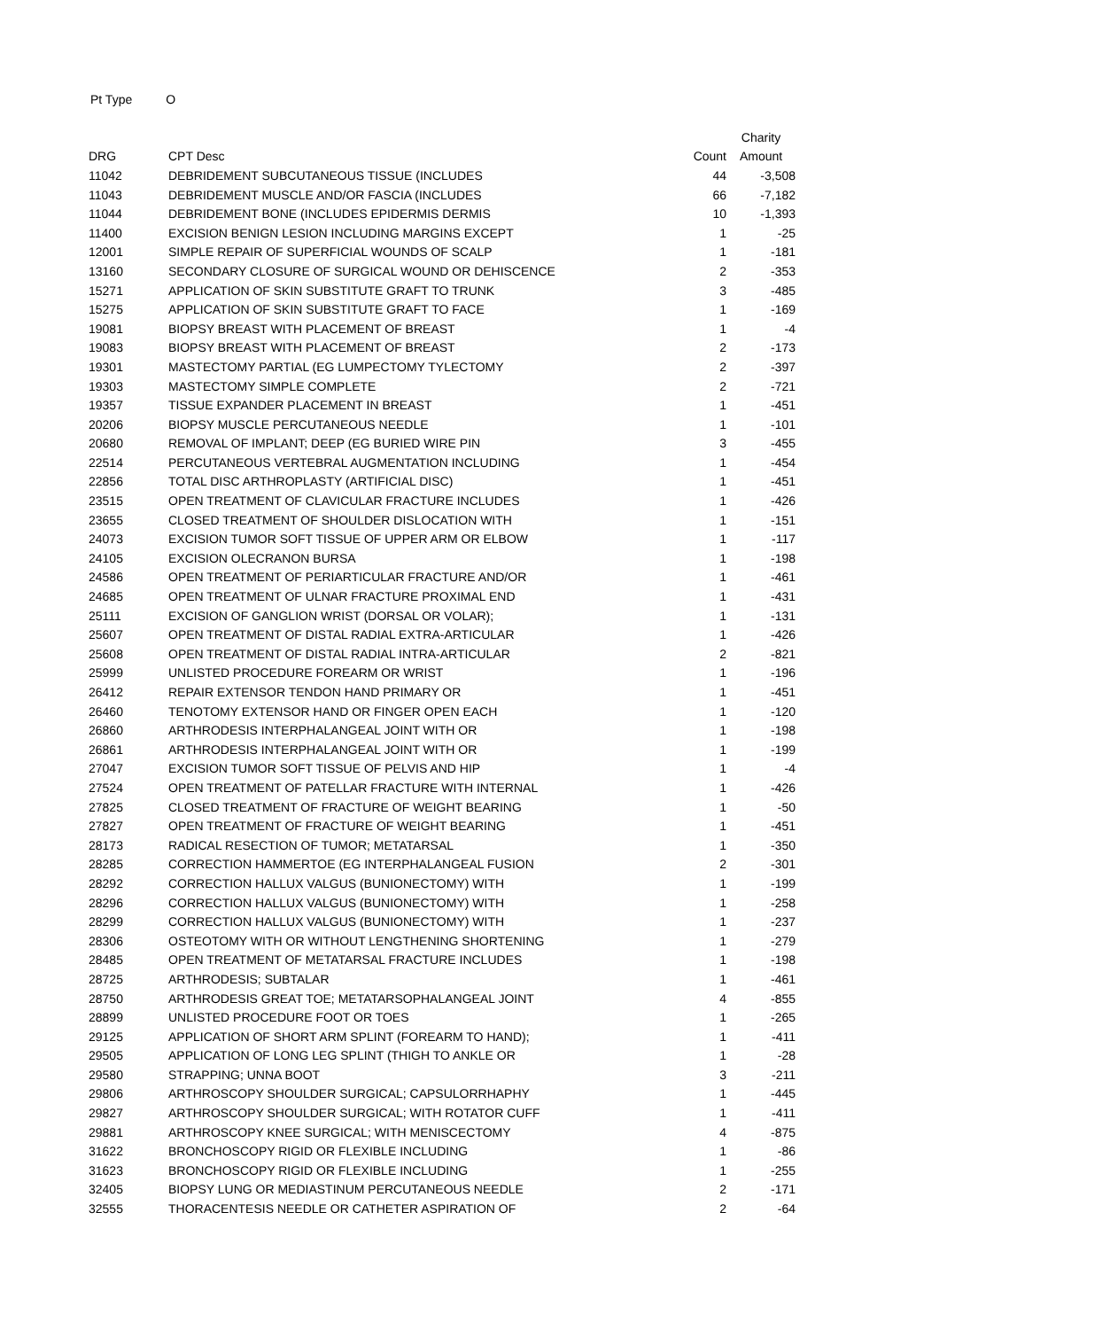Pt Type O
| | | | Charity |
| --- | --- | --- | --- |
| DRG | CPT Desc | Count | Amount |
| 11042 | DEBRIDEMENT SUBCUTANEOUS TISSUE (INCLUDES | 44 | -3,508 |
| 11043 | DEBRIDEMENT MUSCLE AND/OR FASCIA (INCLUDES | 66 | -7,182 |
| 11044 | DEBRIDEMENT BONE (INCLUDES EPIDERMIS DERMIS | 10 | -1,393 |
| 11400 | EXCISION BENIGN LESION INCLUDING MARGINS EXCEPT | 1 | -25 |
| 12001 | SIMPLE REPAIR OF SUPERFICIAL WOUNDS OF SCALP | 1 | -181 |
| 13160 | SECONDARY CLOSURE OF SURGICAL WOUND OR DEHISCENCE | 2 | -353 |
| 15271 | APPLICATION OF SKIN SUBSTITUTE GRAFT TO TRUNK | 3 | -485 |
| 15275 | APPLICATION OF SKIN SUBSTITUTE GRAFT TO FACE | 1 | -169 |
| 19081 | BIOPSY BREAST WITH PLACEMENT OF BREAST | 1 | -4 |
| 19083 | BIOPSY BREAST WITH PLACEMENT OF BREAST | 2 | -173 |
| 19301 | MASTECTOMY PARTIAL (EG LUMPECTOMY TYLECTOMY | 2 | -397 |
| 19303 | MASTECTOMY SIMPLE COMPLETE | 2 | -721 |
| 19357 | TISSUE EXPANDER PLACEMENT IN BREAST | 1 | -451 |
| 20206 | BIOPSY MUSCLE PERCUTANEOUS NEEDLE | 1 | -101 |
| 20680 | REMOVAL OF IMPLANT; DEEP (EG BURIED WIRE PIN | 3 | -455 |
| 22514 | PERCUTANEOUS VERTEBRAL AUGMENTATION INCLUDING | 1 | -454 |
| 22856 | TOTAL DISC ARTHROPLASTY (ARTIFICIAL DISC) | 1 | -451 |
| 23515 | OPEN TREATMENT OF CLAVICULAR FRACTURE INCLUDES | 1 | -426 |
| 23655 | CLOSED TREATMENT OF SHOULDER DISLOCATION WITH | 1 | -151 |
| 24073 | EXCISION TUMOR SOFT TISSUE OF UPPER ARM OR ELBOW | 1 | -117 |
| 24105 | EXCISION OLECRANON BURSA | 1 | -198 |
| 24586 | OPEN TREATMENT OF PERIARTICULAR FRACTURE AND/OR | 1 | -461 |
| 24685 | OPEN TREATMENT OF ULNAR FRACTURE PROXIMAL END | 1 | -431 |
| 25111 | EXCISION OF GANGLION WRIST (DORSAL OR VOLAR); | 1 | -131 |
| 25607 | OPEN TREATMENT OF DISTAL RADIAL EXTRA-ARTICULAR | 1 | -426 |
| 25608 | OPEN TREATMENT OF DISTAL RADIAL INTRA-ARTICULAR | 2 | -821 |
| 25999 | UNLISTED PROCEDURE FOREARM OR WRIST | 1 | -196 |
| 26412 | REPAIR EXTENSOR TENDON HAND PRIMARY OR | 1 | -451 |
| 26460 | TENOTOMY EXTENSOR HAND OR FINGER OPEN EACH | 1 | -120 |
| 26860 | ARTHRODESIS INTERPHALANGEAL JOINT WITH OR | 1 | -198 |
| 26861 | ARTHRODESIS INTERPHALANGEAL JOINT WITH OR | 1 | -199 |
| 27047 | EXCISION TUMOR SOFT TISSUE OF PELVIS AND HIP | 1 | -4 |
| 27524 | OPEN TREATMENT OF PATELLAR FRACTURE WITH INTERNAL | 1 | -426 |
| 27825 | CLOSED TREATMENT OF FRACTURE OF WEIGHT BEARING | 1 | -50 |
| 27827 | OPEN TREATMENT OF FRACTURE OF WEIGHT BEARING | 1 | -451 |
| 28173 | RADICAL RESECTION OF TUMOR; METATARSAL | 1 | -350 |
| 28285 | CORRECTION HAMMERTOE (EG INTERPHALANGEAL FUSION | 2 | -301 |
| 28292 | CORRECTION HALLUX VALGUS (BUNIONECTOMY) WITH | 1 | -199 |
| 28296 | CORRECTION HALLUX VALGUS (BUNIONECTOMY) WITH | 1 | -258 |
| 28299 | CORRECTION HALLUX VALGUS (BUNIONECTOMY) WITH | 1 | -237 |
| 28306 | OSTEOTOMY WITH OR WITHOUT LENGTHENING SHORTENING | 1 | -279 |
| 28485 | OPEN TREATMENT OF METATARSAL FRACTURE INCLUDES | 1 | -198 |
| 28725 | ARTHRODESIS; SUBTALAR | 1 | -461 |
| 28750 | ARTHRODESIS GREAT TOE; METATARSOPHALANGEAL JOINT | 4 | -855 |
| 28899 | UNLISTED PROCEDURE FOOT OR TOES | 1 | -265 |
| 29125 | APPLICATION OF SHORT ARM SPLINT (FOREARM TO HAND); | 1 | -411 |
| 29505 | APPLICATION OF LONG LEG SPLINT (THIGH TO ANKLE OR | 1 | -28 |
| 29580 | STRAPPING; UNNA BOOT | 3 | -211 |
| 29806 | ARTHROSCOPY SHOULDER SURGICAL; CAPSULORRHAPHY | 1 | -445 |
| 29827 | ARTHROSCOPY SHOULDER SURGICAL; WITH ROTATOR CUFF | 1 | -411 |
| 29881 | ARTHROSCOPY KNEE SURGICAL; WITH MENISCECTOMY | 4 | -875 |
| 31622 | BRONCHOSCOPY RIGID OR FLEXIBLE INCLUDING | 1 | -86 |
| 31623 | BRONCHOSCOPY RIGID OR FLEXIBLE INCLUDING | 1 | -255 |
| 32405 | BIOPSY LUNG OR MEDIASTINUM PERCUTANEOUS NEEDLE | 2 | -171 |
| 32555 | THORACENTESIS NEEDLE OR CATHETER ASPIRATION OF | 2 | -64 |